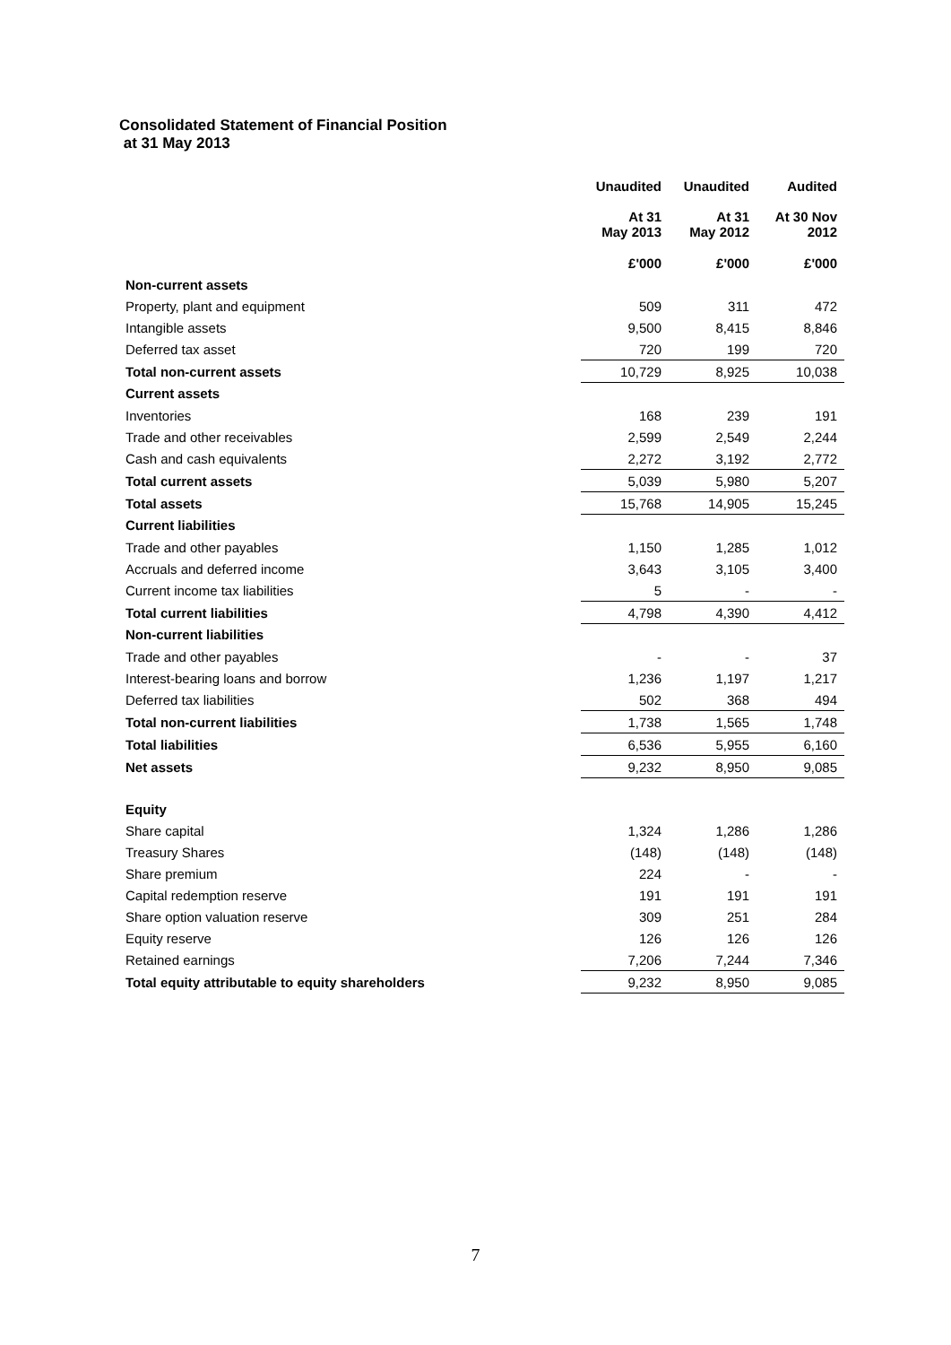Consolidated Statement of Financial Position
at 31 May 2013
| | Unaudited | Unaudited | Audited |
| --- | --- | --- | --- |
| | At 31 May 2013 | At 31 May 2012 | At 30 Nov 2012 |
| | £'000 | £'000 | £'000 |
| Non-current assets | | | |
| Property, plant and equipment | 509 | 311 | 472 |
| Intangible assets | 9,500 | 8,415 | 8,846 |
| Deferred tax asset | 720 | 199 | 720 |
| Total non-current assets | 10,729 | 8,925 | 10,038 |
| Current assets | | | |
| Inventories | 168 | 239 | 191 |
| Trade and other receivables | 2,599 | 2,549 | 2,244 |
| Cash and cash equivalents | 2,272 | 3,192 | 2,772 |
| Total current assets | 5,039 | 5,980 | 5,207 |
| Total assets | 15,768 | 14,905 | 15,245 |
| Current liabilities | | | |
| Trade and other payables | 1,150 | 1,285 | 1,012 |
| Accruals and deferred income | 3,643 | 3,105 | 3,400 |
| Current income tax liabilities | 5 | - | - |
| Total current liabilities | 4,798 | 4,390 | 4,412 |
| Non-current liabilities | | | |
| Trade and other payables | - | - | 37 |
| Interest-bearing loans and borrow | 1,236 | 1,197 | 1,217 |
| Deferred tax liabilities | 502 | 368 | 494 |
| Total non-current liabilities | 1,738 | 1,565 | 1,748 |
| Total liabilities | 6,536 | 5,955 | 6,160 |
| Net assets | 9,232 | 8,950 | 9,085 |
| Equity | | | |
| Share capital | 1,324 | 1,286 | 1,286 |
| Treasury Shares | (148) | (148) | (148) |
| Share premium | 224 | - | - |
| Capital redemption reserve | 191 | 191 | 191 |
| Share option valuation reserve | 309 | 251 | 284 |
| Equity reserve | 126 | 126 | 126 |
| Retained earnings | 7,206 | 7,244 | 7,346 |
| Total equity attributable to equity shareholders | 9,232 | 8,950 | 9,085 |
7